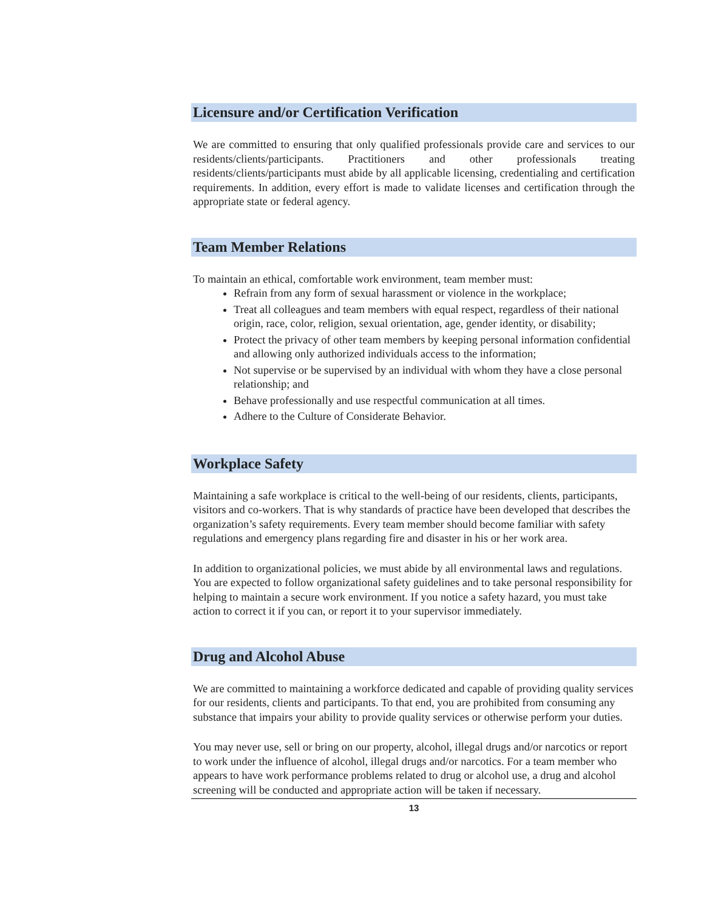Licensure and/or Certification Verification
We are committed to ensuring that only qualified professionals provide care and services to our residents/clients/participants. Practitioners and other professionals treating residents/clients/participants must abide by all applicable licensing, credentialing and certification requirements. In addition, every effort is made to validate licenses and certification through the appropriate state or federal agency.
Team Member Relations
To maintain an ethical, comfortable work environment, team member must:
Refrain from any form of sexual harassment or violence in the workplace;
Treat all colleagues and team members with equal respect, regardless of their national origin, race, color, religion, sexual orientation, age, gender identity, or disability;
Protect the privacy of other team members by keeping personal information confidential and allowing only authorized individuals access to the information;
Not supervise or be supervised by an individual with whom they have a close personal relationship; and
Behave professionally and use respectful communication at all times.
Adhere to the Culture of Considerate Behavior.
Workplace Safety
Maintaining a safe workplace is critical to the well-being of our residents, clients, participants, visitors and co-workers. That is why standards of practice have been developed that describes the organization’s safety requirements. Every team member should become familiar with safety regulations and emergency plans regarding fire and disaster in his or her work area.
In addition to organizational policies, we must abide by all environmental laws and regulations. You are expected to follow organizational safety guidelines and to take personal responsibility for helping to maintain a secure work environment. If you notice a safety hazard, you must take action to correct it if you can, or report it to your supervisor immediately.
Drug and Alcohol Abuse
We are committed to maintaining a workforce dedicated and capable of providing quality services for our residents, clients and participants. To that end, you are prohibited from consuming any substance that impairs your ability to provide quality services or otherwise perform your duties.
You may never use, sell or bring on our property, alcohol, illegal drugs and/or narcotics or report to work under the influence of alcohol, illegal drugs and/or narcotics. For a team member who appears to have work performance problems related to drug or alcohol use, a drug and alcohol screening will be conducted and appropriate action will be taken if necessary.
13